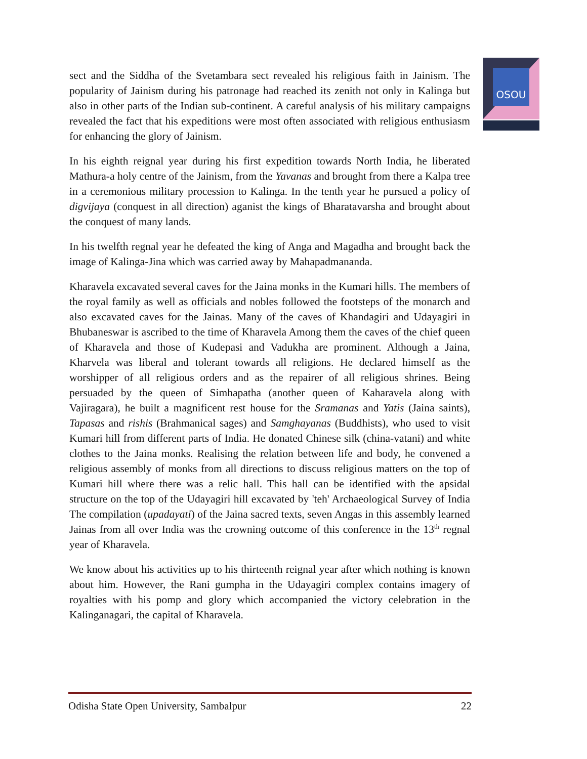OSOU
sect and the Siddha of the Svetambara sect revealed his religious faith in Jainism. The popularity of Jainism during his patronage had reached its zenith not only in Kalinga but also in other parts of the Indian sub-continent. A careful analysis of his military campaigns revealed the fact that his expeditions were most often associated with religious enthusiasm for enhancing the glory of Jainism.
In his eighth reignal year during his first expedition towards North India, he liberated Mathura-a holy centre of the Jainism, from the Yavanas and brought from there a Kalpa tree in a ceremonious military procession to Kalinga. In the tenth year he pursued a policy of digvijaya (conquest in all direction) aganist the kings of Bharatavarsha and brought about the conquest of many lands.
In his twelfth regnal year he defeated the king of Anga and Magadha and brought back the image of Kalinga-Jina which was carried away by Mahapadmananda.
Kharavela excavated several caves for the Jaina monks in the Kumari hills. The members of the royal family as well as officials and nobles followed the footsteps of the monarch and also excavated caves for the Jainas. Many of the caves of Khandagiri and Udayagiri in Bhubaneswar is ascribed to the time of Kharavela Among them the caves of the chief queen of Kharavela and those of Kudepasi and Vadukha are prominent. Although a Jaina, Kharvela was liberal and tolerant towards all religions. He declared himself as the worshipper of all religious orders and as the repairer of all religious shrines. Being persuaded by the queen of Simhapatha (another queen of Kaharavela along with Vajiragara), he built a magnificent rest house for the Sramanas and Yatis (Jaina saints), Tapasas and rishis (Brahmanical sages) and Samghayanas (Buddhists), who used to visit Kumari hill from different parts of India. He donated Chinese silk (china-vatani) and white clothes to the Jaina monks. Realising the relation between life and body, he convened a religious assembly of monks from all directions to discuss religious matters on the top of Kumari hill where there was a relic hall. This hall can be identified with the apsidal structure on the top of the Udayagiri hill excavated by 'teh' Archaeological Survey of India The compilation (upadayati) of the Jaina sacred texts, seven Angas in this assembly learned Jainas from all over India was the crowning outcome of this conference in the 13<sup>th</sup> regnal year of Kharavela.
We know about his activities up to his thirteenth reignal year after which nothing is known about him. However, the Rani gumpha in the Udayagiri complex contains imagery of royalties with his pomp and glory which accompanied the victory celebration in the Kalinganagari, the capital of Kharavela.
Odisha State Open University, Sambalpur 22